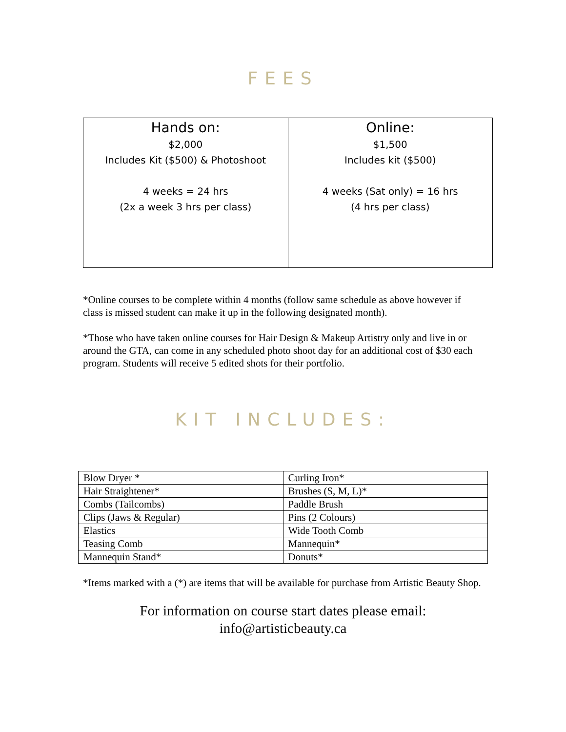FEES
| Hands on: $2,000 Includes Kit ($500) & Photoshoot 4 weeks = 24 hrs (2x a week 3 hrs per class) | Online: $1,500 Includes kit ($500) 4 weeks (Sat only) = 16 hrs (4 hrs per class) |
*Online courses to be complete within 4 months (follow same schedule as above however if class is missed student can make it up in the following designated month).
*Those who have taken online courses for Hair Design & Makeup Artistry only and live in or around the GTA, can come in any scheduled photo shoot day for an additional cost of $30 each program. Students will receive 5 edited shots for their portfolio.
KIT INCLUDES:
| Blow Dryer * | Curling Iron* |
| Hair Straightener* | Brushes (S, M, L)* |
| Combs (Tailcombs) | Paddle Brush |
| Clips (Jaws & Regular) | Pins (2 Colours) |
| Elastics | Wide Tooth Comb |
| Teasing Comb | Mannequin* |
| Mannequin Stand* | Donuts* |
*Items marked with a (*) are items that will be available for purchase from Artistic Beauty Shop.
For information on course start dates please email:
info@artisticbeauty.ca